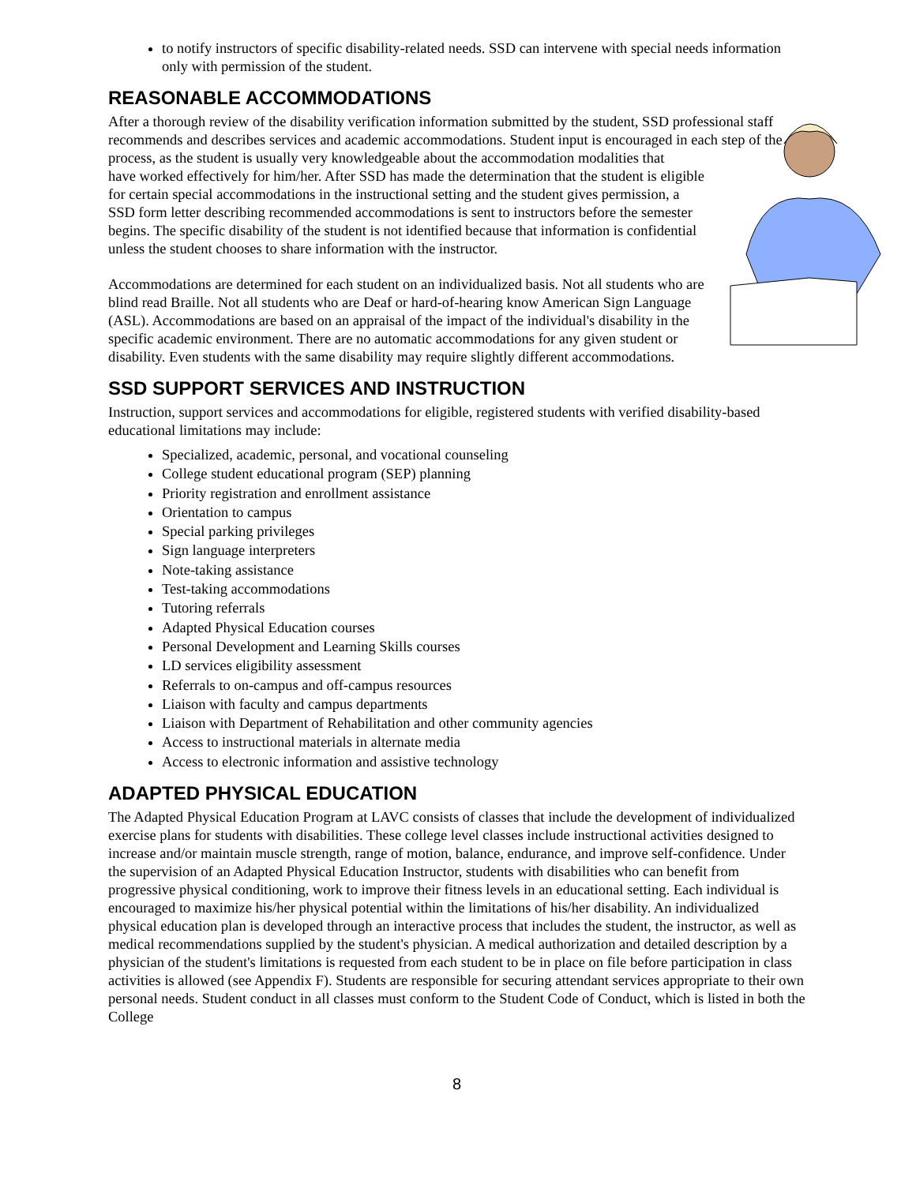to notify instructors of specific disability-related needs. SSD can intervene with special needs information only with permission of the student.
REASONABLE ACCOMMODATIONS
After a thorough review of the disability verification information submitted by the student, SSD professional staff recommends and describes services and academic accommodations. Student input is encouraged in each step of the process, as the student is usually very knowledgeable about the accommodation modalities that
have worked effectively for him/her. After SSD has made the determination that the student is eligible for certain special accommodations in the instructional setting and the student gives permission, a SSD form letter describing recommended accommodations is sent to instructors before the semester begins. The specific disability of the student is not identified because that information is confidential unless the student chooses to share information with the instructor.
Accommodations are determined for each student on an individualized basis. Not all students who are blind read Braille. Not all students who are Deaf or hard-of-hearing know American Sign Language (ASL). Accommodations are based on an appraisal of the impact of the individual's disability in the specific academic environment. There are no automatic accommodations for any given student or disability. Even students with the same disability may require slightly different accommodations.
SSD SUPPORT SERVICES AND INSTRUCTION
Instruction, support services and accommodations for eligible, registered students with verified disability-based educational limitations may include:
Specialized, academic, personal, and vocational counseling
College student educational program (SEP) planning
Priority registration and enrollment assistance
Orientation to campus
Special parking privileges
Sign language interpreters
Note-taking assistance
Test-taking accommodations
Tutoring referrals
Adapted Physical Education courses
Personal Development and Learning Skills courses
LD services eligibility assessment
Referrals to on-campus and off-campus resources
Liaison with faculty and campus departments
Liaison with Department of Rehabilitation and other community agencies
Access to instructional materials in alternate media
Access to electronic information and assistive technology
ADAPTED PHYSICAL EDUCATION
The Adapted Physical Education Program at LAVC consists of classes that include the development of individualized exercise plans for students with disabilities. These college level classes include instructional activities designed to increase and/or maintain muscle strength, range of motion, balance, endurance, and improve self-confidence. Under the supervision of an Adapted Physical Education Instructor, students with disabilities who can benefit from progressive physical conditioning, work to improve their fitness levels in an educational setting. Each individual is encouraged to maximize his/her physical potential within the limitations of his/her disability. An individualized physical education plan is developed through an interactive process that includes the student, the instructor, as well as medical recommendations supplied by the student's physician. A medical authorization and detailed description by a physician of the student's limitations is requested from each student to be in place on file before participation in class activities is allowed (see Appendix F). Students are responsible for securing attendant services appropriate to their own personal needs. Student conduct in all classes must conform to the Student Code of Conduct, which is listed in both the College
8